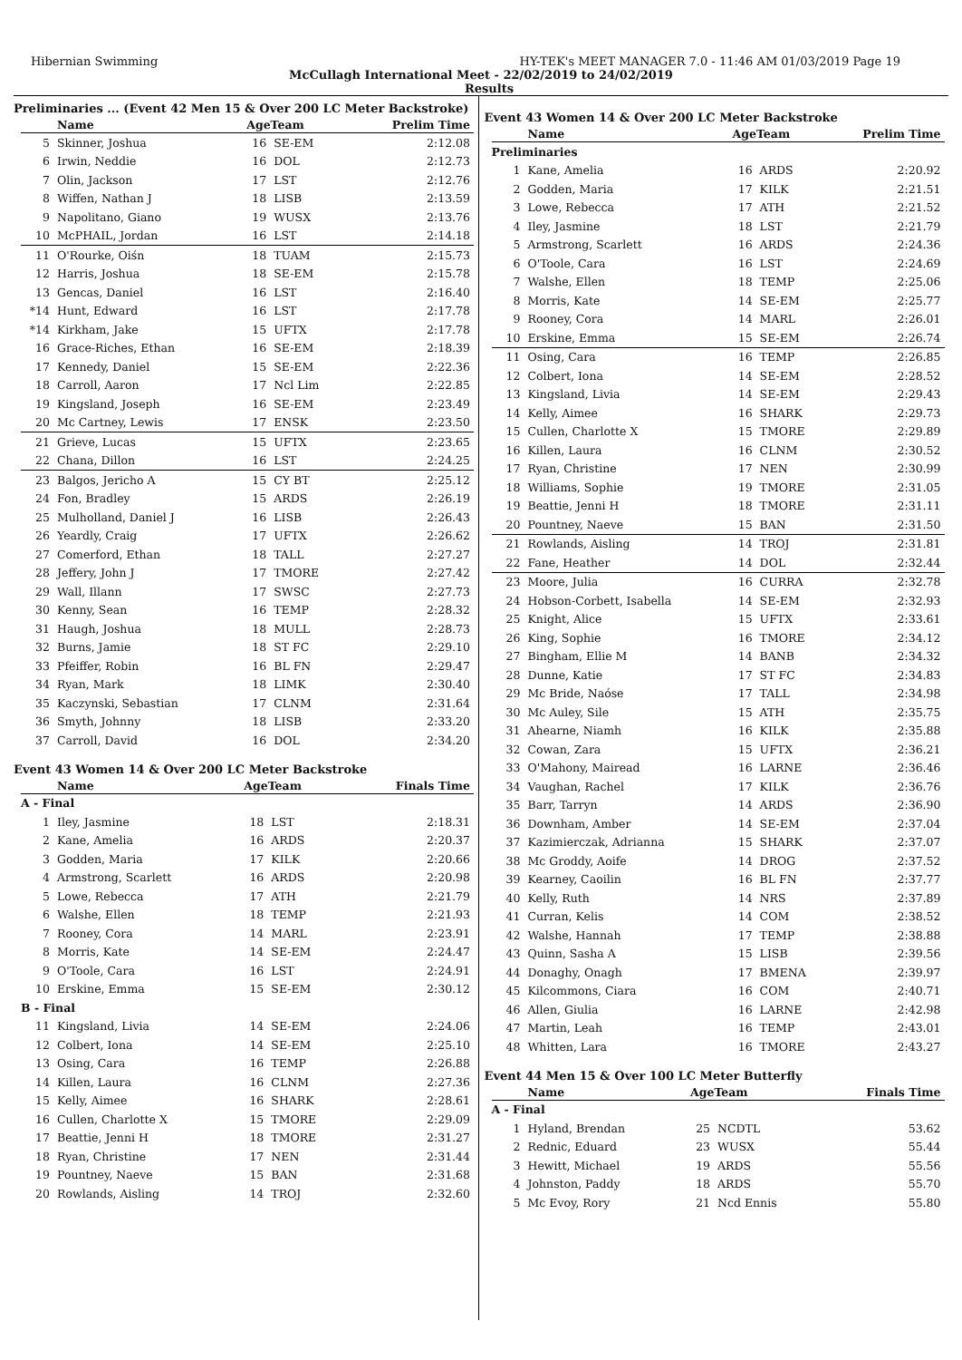Hibernian Swimming HY-TEK's MEET MANAGER 7.0 - 11:46 AM 01/03/2019 Page 19
McCullagh International Meet - 22/02/2019 to 24/02/2019
Results
Preliminaries ... (Event 42 Men 15 & Over 200 LC Meter Backstroke)
| | Name | AgeTeam | | Prelim Time |
| --- | --- | --- | --- | --- |
| 5 | Skinner, Joshua | 16 | SE-EM | 2:12.08 |
| 6 | Irwin, Neddie | 16 | DOL | 2:12.73 |
| 7 | Olin, Jackson | 17 | LST | 2:12.76 |
| 8 | Wiffen, Nathan J | 18 | LISB | 2:13.59 |
| 9 | Napolitano, Giano | 19 | WUSX | 2:13.76 |
| 10 | McPHAIL, Jordan | 16 | LST | 2:14.18 |
| 11 | O'Rourke, Oiśn | 18 | TUAM | 2:15.73 |
| 12 | Harris, Joshua | 18 | SE-EM | 2:15.78 |
| 13 | Gencas, Daniel | 16 | LST | 2:16.40 |
| *14 | Hunt, Edward | 16 | LST | 2:17.78 |
| *14 | Kirkham, Jake | 15 | UFTX | 2:17.78 |
| 16 | Grace-Riches, Ethan | 16 | SE-EM | 2:18.39 |
| 17 | Kennedy, Daniel | 15 | SE-EM | 2:22.36 |
| 18 | Carroll, Aaron | 17 | Ncl Lim | 2:22.85 |
| 19 | Kingsland, Joseph | 16 | SE-EM | 2:23.49 |
| 20 | Mc Cartney, Lewis | 17 | ENSK | 2:23.50 |
| 21 | Grieve, Lucas | 15 | UFTX | 2:23.65 |
| 22 | Chana, Dillon | 16 | LST | 2:24.25 |
| 23 | Balgos, Jericho A | 15 | CY BT | 2:25.12 |
| 24 | Fon, Bradley | 15 | ARDS | 2:26.19 |
| 25 | Mulholland, Daniel J | 16 | LISB | 2:26.43 |
| 26 | Yeardly, Craig | 17 | UFTX | 2:26.62 |
| 27 | Comerford, Ethan | 18 | TALL | 2:27.27 |
| 28 | Jeffery, John J | 17 | TMORE | 2:27.42 |
| 29 | Wall, Illann | 17 | SWSC | 2:27.73 |
| 30 | Kenny, Sean | 16 | TEMP | 2:28.32 |
| 31 | Haugh, Joshua | 18 | MULL | 2:28.73 |
| 32 | Burns, Jamie | 18 | ST FC | 2:29.10 |
| 33 | Pfeiffer, Robin | 16 | BL FN | 2:29.47 |
| 34 | Ryan, Mark | 18 | LIMK | 2:30.40 |
| 35 | Kaczynski, Sebastian | 17 | CLNM | 2:31.64 |
| 36 | Smyth, Johnny | 18 | LISB | 2:33.20 |
| 37 | Carroll, David | 16 | DOL | 2:34.20 |
Event 43 Women 14 & Over 200 LC Meter Backstroke
| | Name | AgeTeam | | Finals Time |
| --- | --- | --- | --- | --- |
| A - Final | | | | |
| 1 | Iley, Jasmine | 18 | LST | 2:18.31 |
| 2 | Kane, Amelia | 16 | ARDS | 2:20.37 |
| 3 | Godden, Maria | 17 | KILK | 2:20.66 |
| 4 | Armstrong, Scarlett | 16 | ARDS | 2:20.98 |
| 5 | Lowe, Rebecca | 17 | ATH | 2:21.79 |
| 6 | Walshe, Ellen | 18 | TEMP | 2:21.93 |
| 7 | Rooney, Cora | 14 | MARL | 2:23.91 |
| 8 | Morris, Kate | 14 | SE-EM | 2:24.47 |
| 9 | O'Toole, Cara | 16 | LST | 2:24.91 |
| 10 | Erskine, Emma | 15 | SE-EM | 2:30.12 |
| B - Final | | | | |
| 11 | Kingsland, Livia | 14 | SE-EM | 2:24.06 |
| 12 | Colbert, Iona | 14 | SE-EM | 2:25.10 |
| 13 | Osing, Cara | 16 | TEMP | 2:26.88 |
| 14 | Killen, Laura | 16 | CLNM | 2:27.36 |
| 15 | Kelly, Aimee | 16 | SHARK | 2:28.61 |
| 16 | Cullen, Charlotte X | 15 | TMORE | 2:29.09 |
| 17 | Beattie, Jenni H | 18 | TMORE | 2:31.27 |
| 18 | Ryan, Christine | 17 | NEN | 2:31.44 |
| 19 | Pountney, Naeve | 15 | BAN | 2:31.68 |
| 20 | Rowlands, Aisling | 14 | TROJ | 2:32.60 |
Event 43 Women 14 & Over 200 LC Meter Backstroke
| | Name | AgeTeam | | Prelim Time |
| --- | --- | --- | --- | --- |
| Preliminaries | | | | |
| 1 | Kane, Amelia | 16 | ARDS | 2:20.92 |
| 2 | Godden, Maria | 17 | KILK | 2:21.51 |
| 3 | Lowe, Rebecca | 17 | ATH | 2:21.52 |
| 4 | Iley, Jasmine | 18 | LST | 2:21.79 |
| 5 | Armstrong, Scarlett | 16 | ARDS | 2:24.36 |
| 6 | O'Toole, Cara | 16 | LST | 2:24.69 |
| 7 | Walshe, Ellen | 18 | TEMP | 2:25.06 |
| 8 | Morris, Kate | 14 | SE-EM | 2:25.77 |
| 9 | Rooney, Cora | 14 | MARL | 2:26.01 |
| 10 | Erskine, Emma | 15 | SE-EM | 2:26.74 |
| 11 | Osing, Cara | 16 | TEMP | 2:26.85 |
| 12 | Colbert, Iona | 14 | SE-EM | 2:28.52 |
| 13 | Kingsland, Livia | 14 | SE-EM | 2:29.43 |
| 14 | Kelly, Aimee | 16 | SHARK | 2:29.73 |
| 15 | Cullen, Charlotte X | 15 | TMORE | 2:29.89 |
| 16 | Killen, Laura | 16 | CLNM | 2:30.52 |
| 17 | Ryan, Christine | 17 | NEN | 2:30.99 |
| 18 | Williams, Sophie | 19 | TMORE | 2:31.05 |
| 19 | Beattie, Jenni H | 18 | TMORE | 2:31.11 |
| 20 | Pountney, Naeve | 15 | BAN | 2:31.50 |
| 21 | Rowlands, Aisling | 14 | TROJ | 2:31.81 |
| 22 | Fane, Heather | 14 | DOL | 2:32.44 |
| 23 | Moore, Julia | 16 | CURRA | 2:32.78 |
| 24 | Hobson-Corbett, Isabella | 14 | SE-EM | 2:32.93 |
| 25 | Knight, Alice | 15 | UFTX | 2:33.61 |
| 26 | King, Sophie | 16 | TMORE | 2:34.12 |
| 27 | Bingham, Ellie M | 14 | BANB | 2:34.32 |
| 28 | Dunne, Katie | 17 | ST FC | 2:34.83 |
| 29 | Mc Bride, Naóse | 17 | TALL | 2:34.98 |
| 30 | Mc Auley, Sile | 15 | ATH | 2:35.75 |
| 31 | Ahearne, Niamh | 16 | KILK | 2:35.88 |
| 32 | Cowan, Zara | 15 | UFTX | 2:36.21 |
| 33 | O'Mahony, Mairead | 16 | LARNE | 2:36.46 |
| 34 | Vaughan, Rachel | 17 | KILK | 2:36.76 |
| 35 | Barr, Tarryn | 14 | ARDS | 2:36.90 |
| 36 | Downham, Amber | 14 | SE-EM | 2:37.04 |
| 37 | Kazimierczak, Adrianna | 15 | SHARK | 2:37.07 |
| 38 | Mc Groddy, Aoife | 14 | DROG | 2:37.52 |
| 39 | Kearney, Caoilin | 16 | BL FN | 2:37.77 |
| 40 | Kelly, Ruth | 14 | NRS | 2:37.89 |
| 41 | Curran, Kelis | 14 | COM | 2:38.52 |
| 42 | Walshe, Hannah | 17 | TEMP | 2:38.88 |
| 43 | Quinn, Sasha A | 15 | LISB | 2:39.56 |
| 44 | Donaghy, Onagh | 17 | BMENA | 2:39.97 |
| 45 | Kilcommons, Ciara | 16 | COM | 2:40.71 |
| 46 | Allen, Giulia | 16 | LARNE | 2:42.98 |
| 47 | Martin, Leah | 16 | TEMP | 2:43.01 |
| 48 | Whitten, Lara | 16 | TMORE | 2:43.27 |
Event 44 Men 15 & Over 100 LC Meter Butterfly
| | Name | AgeTeam | | Finals Time |
| --- | --- | --- | --- | --- |
| A - Final | | | | |
| 1 | Hyland, Brendan | 25 | NCDTL | 53.62 |
| 2 | Rednic, Eduard | 23 | WUSX | 55.44 |
| 3 | Hewitt, Michael | 19 | ARDS | 55.56 |
| 4 | Johnston, Paddy | 18 | ARDS | 55.70 |
| 5 | Mc Evoy, Rory | 21 | Ncd Ennis | 55.80 |